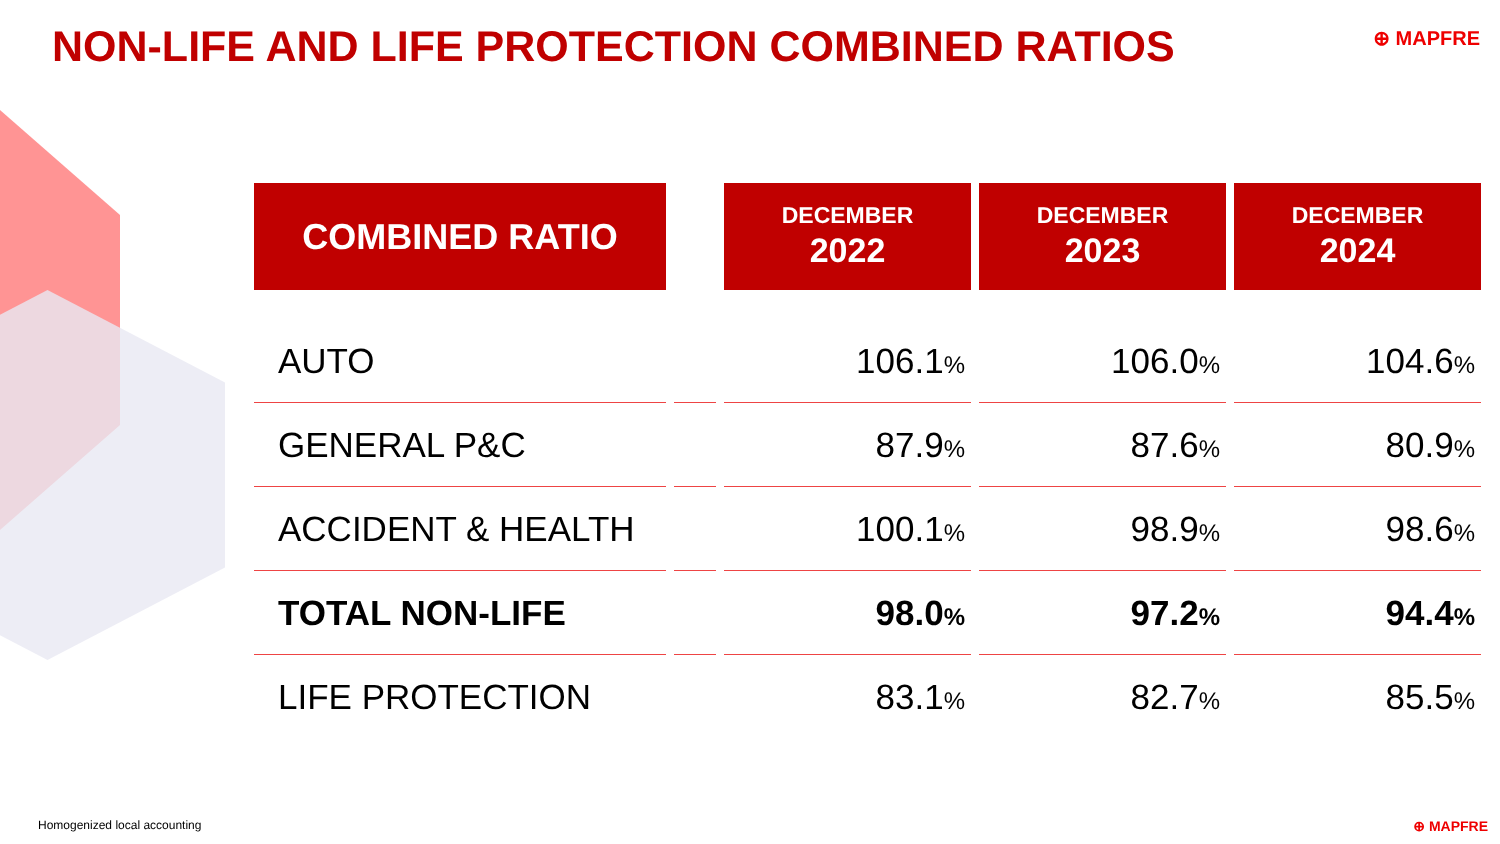NON-LIFE AND LIFE PROTECTION COMBINED RATIOS
⊕ MAPFRE
| COMBINED RATIO | | DECEMBER 2022 | DECEMBER 2023 | DECEMBER 2024 |
| --- | --- | --- | --- | --- |
| AUTO | | 106.1 % | 106.0 % | 104.6 % |
| GENERAL P&C | | 87.9 % | 87.6 % | 80.9 % |
| ACCIDENT & HEALTH | | 100.1 % | 98.9 % | 98.6 % |
| TOTAL NON-LIFE | | 98.0 % | 97.2 % | 94.4 % |
| LIFE PROTECTION | | 83.1 % | 82.7 % | 85.5 % |
Homogenized local accounting ⊕ MAPFRE